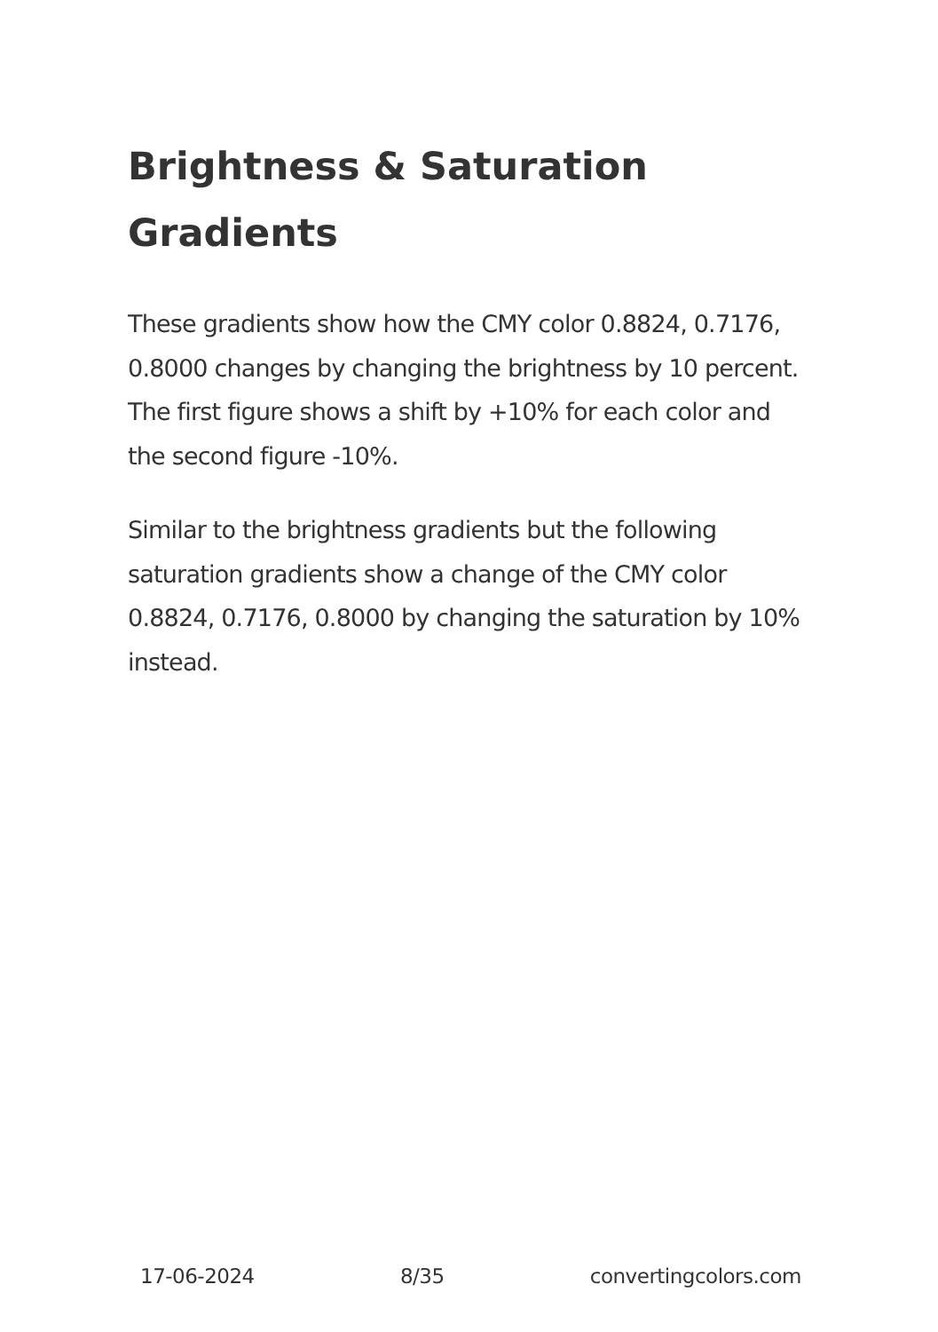Brightness & Saturation Gradients
These gradients show how the CMY color 0.8824, 0.7176, 0.8000 changes by changing the brightness by 10 percent. The first figure shows a shift by +10% for each color and the second figure -10%.
Similar to the brightness gradients but the following saturation gradients show a change of the CMY color 0.8824, 0.7176, 0.8000 by changing the saturation by 10% instead.
17-06-2024 8/35 convertingcolors.com